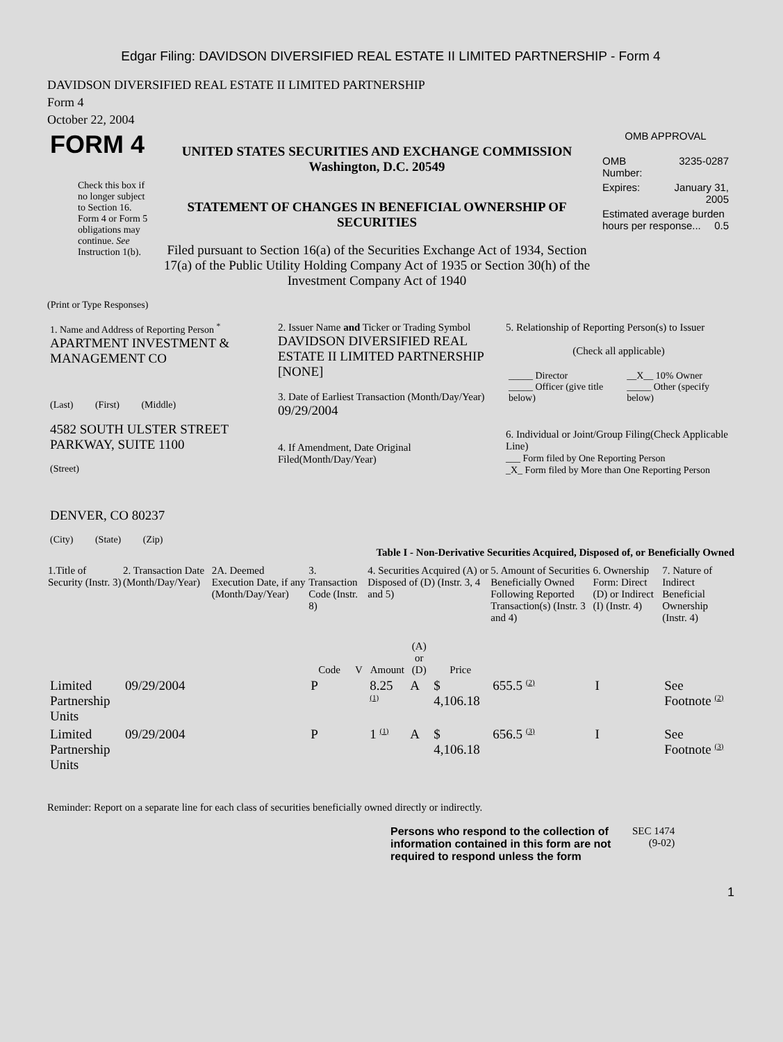Edgar Filing: DAVIDSON DIVERSIFIED REAL ESTATE II LIMITED PARTNERSHIP - Form 4
DAVIDSON DIVERSIFIED REAL ESTATE II LIMITED PARTNERSHIP
Form 4
October 22, 2004
| FORM 4 Check this box if no longer subject to Section 16. Form 4 or Form 5 obligations may continue. See Instruction 1(b). | UNITED STATES SECURITIES AND EXCHANGE COMMISSION Washington, D.C. 20549 STATEMENT OF CHANGES IN BENEFICIAL OWNERSHIP OF SECURITIES Filed pursuant to Section 16(a) of the Securities Exchange Act of 1934, Section 17(a) of the Public Utility Holding Company Act of 1935 or Section 30(h) of the Investment Company Act of 1940 | OMB APPROVAL / OMB Number: / 3235-0287 / / Expires: / January 31, 2005 / / Estimated average burden hours per response... 0.5 / / |
(Print or Type Responses)
| 1. Name and Address of Reporting Person <sup>*</sup> APARTMENT INVESTMENT & MANAGEMENT CO (Last) (First) (Middle) 4582 SOUTH ULSTER STREET PARKWAY, SUITE 1100 (Street) DENVER, CO 80237 (City) (State) (Zip) | 2. Issuer Name and Ticker or Trading Symbol DAVIDSON DIVERSIFIED REAL ESTATE II LIMITED PARTNERSHIP [NONE] 3. Date of Earliest Transaction (Month/Day/Year) 09/29/2004 4. If Amendment, Date Original Filed(Month/Day/Year) | 5. Relationship of Reporting Person(s) to Issuer (Check all applicable) / _____ Director _____ Officer (give title below) / __X__ 10% Owner _____ Other (specify below) / 6. Individual or Joint/Group Filing(Check Applicable Line) ___ Form filed by One Reporting Person _X_ Form filed by More than One Reporting Person |
Table I - Non-Derivative Securities Acquired, Disposed of, or Beneficially Owned
| 1.Title of Security (Instr. 3) | 2. Transaction Date (Month/Day/Year) | 2A. Deemed Execution Date, if any (Month/Day/Year) | 3. Transaction Code (Instr. 8) | | 4. Securities Acquired (A) or Disposed of (D) (Instr. 3, 4 and 5) | | | 5. Amount of Securities Beneficially Owned Following Reported Transaction(s) (Instr. 3 and 4) | 6. Ownership Form: Direct (D) or Indirect (I) (Instr. 4) | 7. Nature of Indirect Beneficial Ownership (Instr. 4) |
| --- | --- | --- | --- | --- | --- | --- | --- | --- | --- | --- |
| | | | Code | V | Amount | (A) or (D) | Price | | | |
| Limited Partnership Units | 09/29/2004 | | P | | 8.25 (1) | A | $ 4,106.18 | 655.5 (2) | I | See Footnote (2) |
| Limited Partnership Units | 09/29/2004 | | P | | 1 (1) | A | $ 4,106.18 | 656.5 (3) | I | See Footnote (3) |
Reminder: Report on a separate line for each class of securities beneficially owned directly or indirectly.
| Persons who respond to the collection of information contained in this form are not required to respond unless the form | SEC 1474 (9-02) |
1